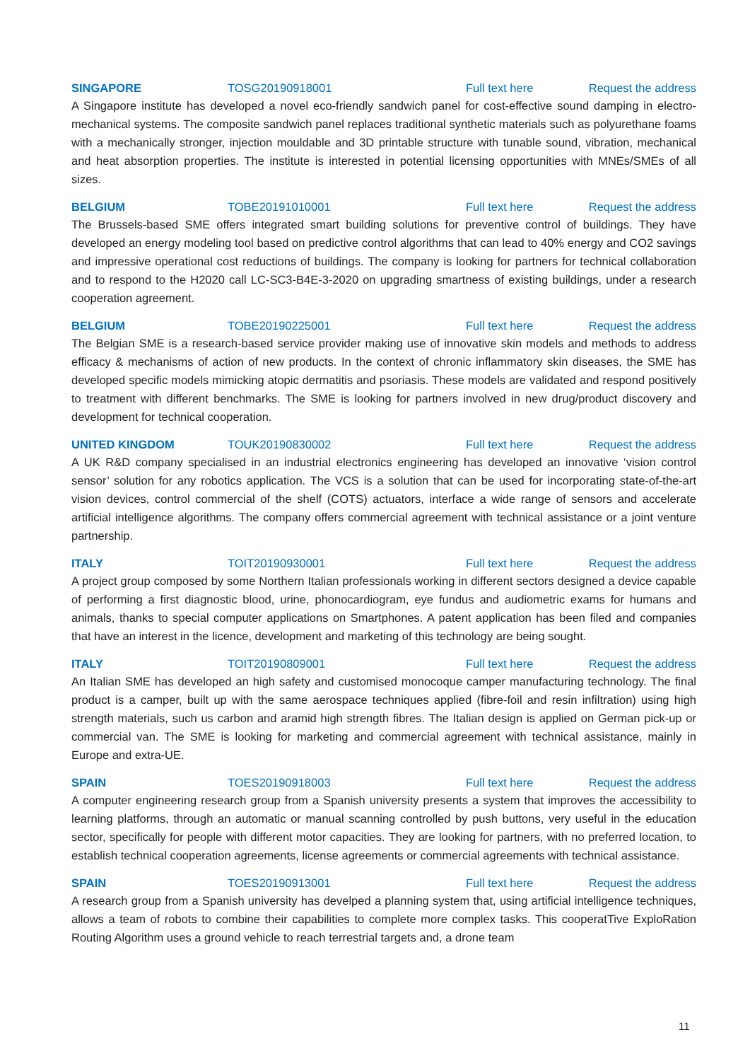SINGAPORE TOSG20190918001 Full text here Request the address
A Singapore institute has developed a novel eco-friendly sandwich panel for cost-effective sound damping in electro-mechanical systems. The composite sandwich panel replaces traditional synthetic materials such as polyurethane foams with a mechanically stronger, injection mouldable and 3D printable structure with tunable sound, vibration, mechanical and heat absorption properties. The institute is interested in potential licensing opportunities with MNEs/SMEs of all sizes.
BELGIUM TOBE20191010001 Full text here Request the address
The Brussels-based SME offers integrated smart building solutions for preventive control of buildings. They have developed an energy modeling tool based on predictive control algorithms that can lead to 40% energy and CO2 savings and impressive operational cost reductions of buildings. The company is looking for partners for technical collaboration and to respond to the H2020 call LC-SC3-B4E-3-2020 on upgrading smartness of existing buildings, under a research cooperation agreement.
BELGIUM TOBE20190225001 Full text here Request the address
The Belgian SME is a research-based service provider making use of innovative skin models and methods to address efficacy & mechanisms of action of new products. In the context of chronic inflammatory skin diseases, the SME has developed specific models mimicking atopic dermatitis and psoriasis. These models are validated and respond positively to treatment with different benchmarks. The SME is looking for partners involved in new drug/product discovery and development for technical cooperation.
UNITED KINGDOM TOUK20190830002 Full text here Request the address
A UK R&D company specialised in an industrial electronics engineering has developed an innovative ‘vision control sensor’ solution for any robotics application. The VCS is a solution that can be used for incorporating state-of-the-art vision devices, control commercial of the shelf (COTS) actuators, interface a wide range of sensors and accelerate artificial intelligence algorithms. The company offers commercial agreement with technical assistance or a joint venture partnership.
ITALY TOIT20190930001 Full text here Request the address
A project group composed by some Northern Italian professionals working in different sectors designed a device capable of performing a first diagnostic blood, urine, phonocardiogram, eye fundus and audiometric exams for humans and animals, thanks to special computer applications on Smartphones. A patent application has been filed and companies that have an interest in the licence, development and marketing of this technology are being sought.
ITALY TOIT20190809001 Full text here Request the address
An Italian SME has developed an high safety and customised monocoque camper manufacturing technology. The final product is a camper, built up with the same aerospace techniques applied (fibre-foil and resin infiltration) using high strength materials, such us carbon and aramid high strength fibres. The Italian design is applied on German pick-up or commercial van. The SME is looking for marketing and commercial agreement with technical assistance, mainly in Europe and extra-UE.
SPAIN TOES20190918003 Full text here Request the address
A computer engineering research group from a Spanish university presents a system that improves the accessibility to learning platforms, through an automatic or manual scanning controlled by push buttons, very useful in the education sector, specifically for people with different motor capacities. They are looking for partners, with no preferred location, to establish technical cooperation agreements, license agreements or commercial agreements with technical assistance.
SPAIN TOES20190913001 Full text here Request the address
A research group from a Spanish university has develped a planning system that, using artificial intelligence techniques, allows a team of robots to combine their capabilities to complete more complex tasks. This cooperatTive ExploRation Routing Algorithm uses a ground vehicle to reach terrestrial targets and, a drone team
11